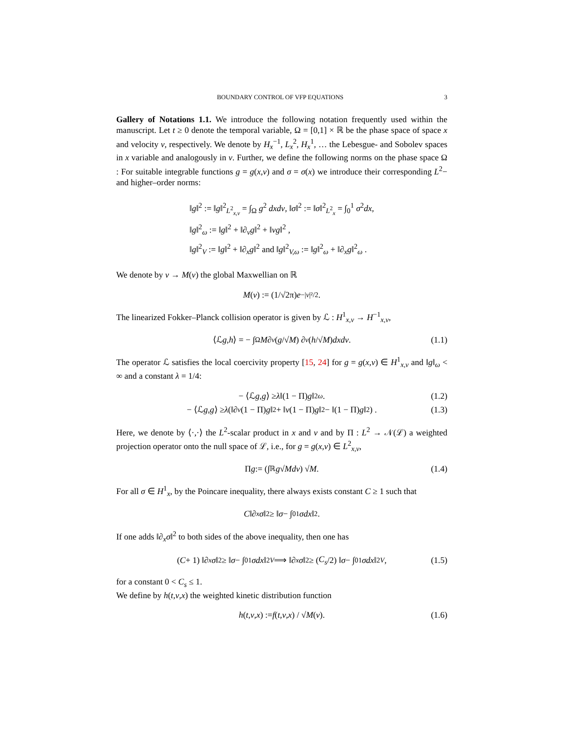BOUNDARY CONTROL OF VFP EQUATIONS 3
Gallery of Notations 1.1. We introduce the following notation frequently used within the manuscript. Let t ≥ 0 denote the temporal variable, Ω = [0,1] × ℝ be the phase space of space x and velocity v, respectively. We denote by H<sub>x</sub><sup>−1</sup>, L<sub>x</sub><sup>2</sup>, H<sub>x</sub><sup>1</sup>, … the Lebesgue- and Sobolev spaces in x variable and analogously in v. Further, we define the following norms on the phase space Ω : For suitable integrable functions g = g(x,v) and σ = σ(x) we introduce their corresponding L<sup>2</sup>− and higher–order norms:
‖g‖<sup>2</sup> := ‖g‖<sup>2</sup><sub>L<sup>2</sup><sub>x,v</sub></sub> = ∫<sub>Ω</sub> g<sup>2</sup> dxdv, ‖σ‖<sup>2</sup> := ‖σ‖<sup>2</sup><sub>L<sup>2</sup><sub>x</sub></sub> = ∫<sub>0</sub><sup>1</sup> σ<sup>2</sup>dx,
‖g‖<sup>2</sup><sub>ω</sub> := ‖g‖<sup>2</sup> + ‖∂<sub>v</sub>g‖<sup>2</sup> + ‖vg‖<sup>2</sup> ,
‖g‖<sup>2</sup><sub>V</sub> := ‖g‖<sup>2</sup> + ‖∂<sub>x</sub>g‖<sup>2</sup> and ‖g‖<sup>2</sup><sub>V,ω</sub> := ‖g‖<sup>2</sup><sub>ω</sub> + ‖∂<sub>x</sub>g‖<sup>2</sup><sub>ω</sub> .
We denote by v → M(v) the global Maxwellian on ℝ
M (v) := (1/√2π) e<sup>−|v|²/2</sup>.
The linearized Fokker–Planck collision operator is given by ℒ : H<sup>1</sup><sub>x,v</sub> → H<sup>−1</sup><sub>x,v</sub>,
⟨ℒ g, h ⟩ = − ∫<sub>Ω</sub> M ∂<sub>v</sub> (g /√ M) ∂<sub>v</sub> (h /√ M) dxdv. (1.1)
The operator ℒ satisfies the local coercivity property [15, 24] for g = g(x,v) ∈ H<sup>1</sup><sub>x,v</sub> and ‖g‖<sub>ω</sub> < ∞ and a constant λ = 1/4:
− ⟨ℒ g, g ⟩ ≥ λ ‖(1 − Π) g ‖<sup>2</sup><sub>ω</sub> . (1.2)
− ⟨ℒ g, g ⟩ ≥ λ (‖∂<sub>v</sub> (1 − Π) g ‖<sup>2</sup> + ‖ v (1 − Π) g ‖<sup>2</sup> − ‖(1 − Π) g ‖<sup>2</sup>) . (1.3)
Here, we denote by ⟨·,·⟩ the L<sup>2</sup>-scalar product in x and v and by Π : L<sup>2</sup> → 𝒩(ℒ) a weighted projection operator onto the null space of ℒ, i.e., for g = g(x,v) ∈ L<sup>2</sup><sub>x,v</sub>,
Π g := (∫<sub>ℝ</sub> g √ M dv) √ M. (1.4)
For all σ ∈ H<sup>1</sup><sub>x</sub>, by the Poincare inequality, there always exists constant C ≥ 1 such that
C ‖∂<sub>x</sub> σ ‖<sup>2</sup> ≥ ‖ σ − ∫<sub>0</sub><sup>1</sup> σdx ‖<sup>2</sup> .
If one adds ‖∂<sub>x</sub>σ‖<sup>2</sup> to both sides of the above inequality, then one has
(C + 1) ‖∂<sub>x</sub> σ ‖<sup>2</sup> ≥ ‖ σ − ∫<sub>0</sub><sup>1</sup> σdx ‖<sup>2</sup><sub>V</sub> ⟹ ‖∂<sub>x</sub> σ ‖<sup>2</sup> ≥ (C<sub>s</sub> /2) ‖ σ − ∫<sub>0</sub><sup>1</sup> σdx ‖<sup>2</sup><sub>V</sub> , (1.5)
for a constant 0 < C<sub>s</sub> ≤ 1.
We define by h(t,v,x) the weighted kinetic distribution function
h (t, v, x) := f (t, v, x) / √ M (v). (1.6)